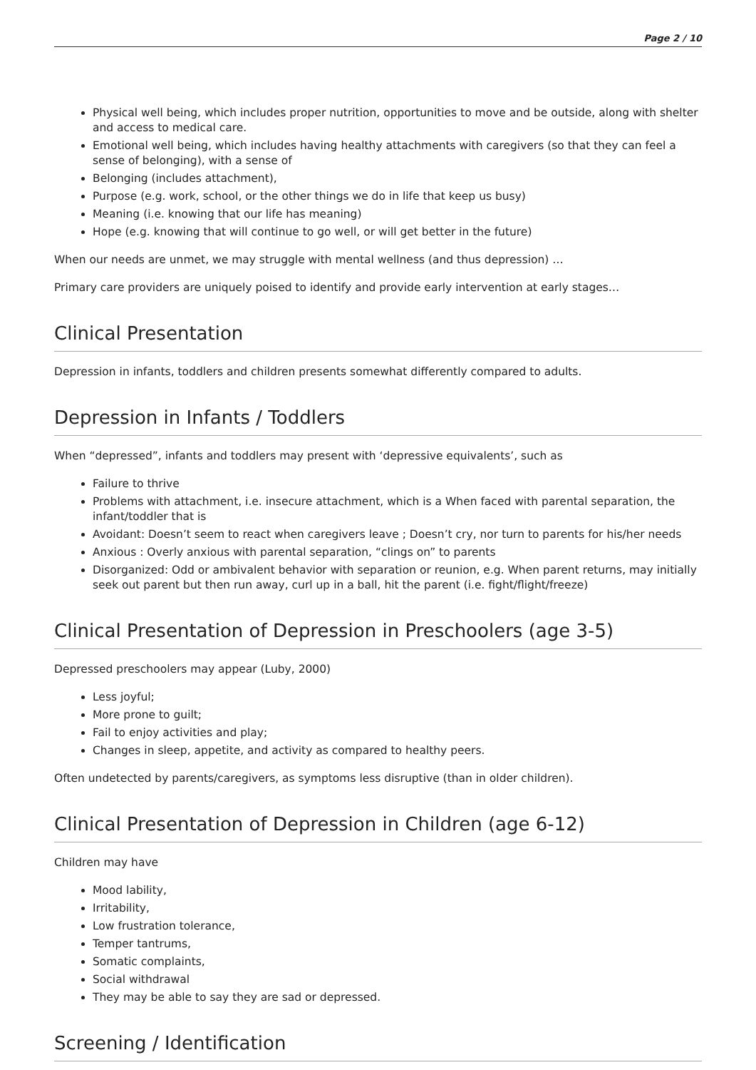Page 2 / 10
Physical well being, which includes proper nutrition, opportunities to move and be outside, along with shelter and access to medical care.
Emotional well being, which includes having healthy attachments with caregivers (so that they can feel a sense of belonging), with a sense of
Belonging (includes attachment),
Purpose (e.g. work, school, or the other things we do in life that keep us busy)
Meaning (i.e. knowing that our life has meaning)
Hope (e.g. knowing that will continue to go well, or will get better in the future)
When our needs are unmet, we may struggle with mental wellness (and thus depression) …
Primary care providers are uniquely poised to identify and provide early intervention at early stages…
Clinical Presentation
Depression in infants, toddlers and children presents somewhat differently compared to adults.
Depression in Infants / Toddlers
When “depressed”, infants and toddlers may present with ‘depressive equivalents’, such as
Failure to thrive
Problems with attachment, i.e. insecure attachment, which is a When faced with parental separation, the infant/toddler that is
Avoidant: Doesn’t seem to react when caregivers leave ; Doesn’t cry, nor turn to parents for his/her needs
Anxious : Overly anxious with parental separation, “clings on” to parents
Disorganized: Odd or ambivalent behavior with separation or reunion, e.g. When parent returns, may initially seek out parent but then run away, curl up in a ball, hit the parent (i.e. fight/flight/freeze)
Clinical Presentation of Depression in Preschoolers (age 3-5)
Depressed preschoolers may appear (Luby, 2000)
Less joyful;
More prone to guilt;
Fail to enjoy activities and play;
Changes in sleep, appetite, and activity as compared to healthy peers.
Often undetected by parents/caregivers, as symptoms less disruptive (than in older children).
Clinical Presentation of Depression in Children (age 6-12)
Children may have
Mood lability,
Irritability,
Low frustration tolerance,
Temper tantrums,
Somatic complaints,
Social withdrawal
They may be able to say they are sad or depressed.
Screening / Identification